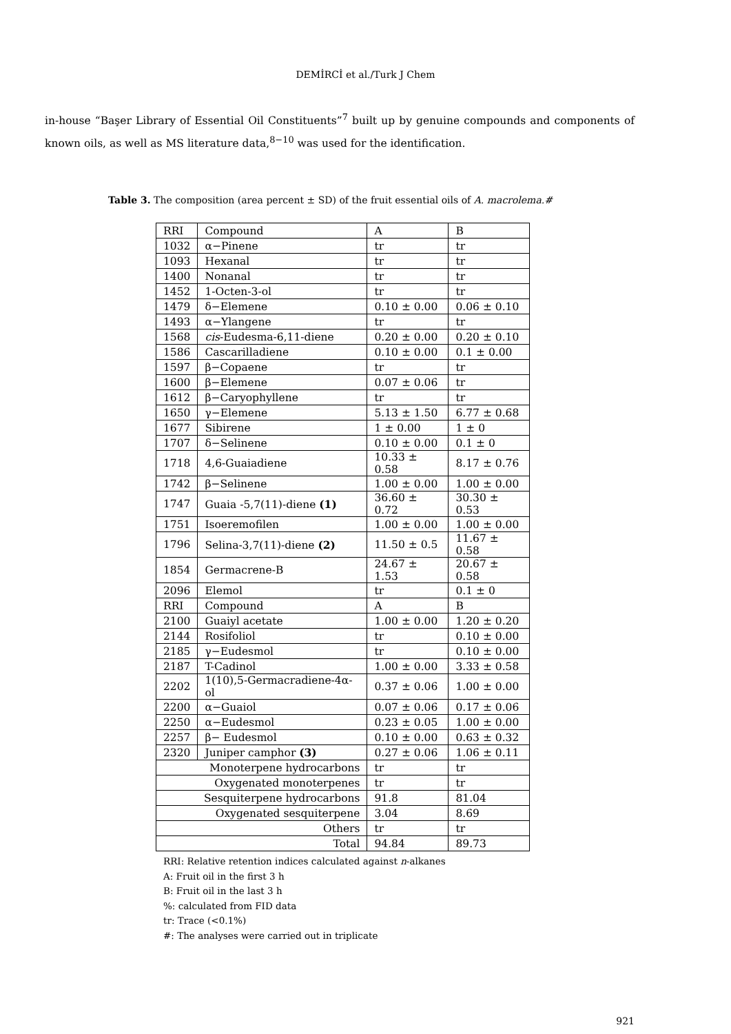DEMİRCİ et al./Turk J Chem
in-house “Başer Library of Essential Oil Constituents”<sup>7</sup> built up by genuine compounds and components of known oils, as well as MS literature data,<sup>8−10</sup> was used for the identification.
Table 3. The composition (area percent ± SD) of the fruit essential oils of A. macrolema.#
| RRI | Compound | A | B |
| 1032 | α−Pinene | tr | tr |
| 1093 | Hexanal | tr | tr |
| 1400 | Nonanal | tr | tr |
| 1452 | 1-Octen-3-ol | tr | tr |
| 1479 | δ−Elemene | 0.10 ± 0.00 | 0.06 ± 0.10 |
| 1493 | α−Ylangene | tr | tr |
| 1568 | cis -Eudesma-6,11-diene | 0.20 ± 0.00 | 0.20 ± 0.10 |
| 1586 | Cascarilladiene | 0.10 ± 0.00 | 0.1 ± 0.00 |
| 1597 | β−Copaene | tr | tr |
| 1600 | β−Elemene | 0.07 ± 0.06 | tr |
| 1612 | β−Caryophyllene | tr | tr |
| 1650 | γ−Elemene | 5.13 ± 1.50 | 6.77 ± 0.68 |
| 1677 | Sibirene | 1 ± 0.00 | 1 ± 0 |
| 1707 | δ−Selinene | 0.10 ± 0.00 | 0.1 ± 0 |
| 1718 | 4,6-Guaiadiene | 10.33 ± 0.58 | 8.17 ± 0.76 |
| 1742 | β−Selinene | 1.00 ± 0.00 | 1.00 ± 0.00 |
| 1747 | Guaia -5,7(11)-diene (1) | 36.60 ± 0.72 | 30.30 ± 0.53 |
| 1751 | Isoeremofilen | 1.00 ± 0.00 | 1.00 ± 0.00 |
| 1796 | Selina-3,7(11)-diene (2) | 11.50 ± 0.5 | 11.67 ± 0.58 |
| 1854 | Germacrene-B | 24.67 ± 1.53 | 20.67 ± 0.58 |
| 2096 | Elemol | tr | 0.1 ± 0 |
| RRI | Compound | A | B |
| 2100 | Guaiyl acetate | 1.00 ± 0.00 | 1.20 ± 0.20 |
| 2144 | Rosifoliol | tr | 0.10 ± 0.00 |
| 2185 | γ−Eudesmol | tr | 0.10 ± 0.00 |
| 2187 | T-Cadinol | 1.00 ± 0.00 | 3.33 ± 0.58 |
| 2202 | 1(10),5-Germacradiene-4α-ol | 0.37 ± 0.06 | 1.00 ± 0.00 |
| 2200 | α−Guaiol | 0.07 ± 0.06 | 0.17 ± 0.06 |
| 2250 | α−Eudesmol | 0.23 ± 0.05 | 1.00 ± 0.00 |
| 2257 | β− Eudesmol | 0.10 ± 0.00 | 0.63 ± 0.32 |
| 2320 | Juniper camphor (3) | 0.27 ± 0.06 | 1.06 ± 0.11 |
| Monoterpene hydrocarbons | | tr | tr |
| Oxygenated monoterpenes | | tr | tr |
| Sesquiterpene hydrocarbons | | 91.8 | 81.04 |
| Oxygenated sesquiterpene | | 3.04 | 8.69 |
| Others | | tr | tr |
| Total | | 94.84 | 89.73 |
RRI: Relative retention indices calculated against n-alkanes
A: Fruit oil in the first 3 h
B: Fruit oil in the last 3 h
%: calculated from FID data
tr: Trace (<0.1%)
#: The analyses were carried out in triplicate
921